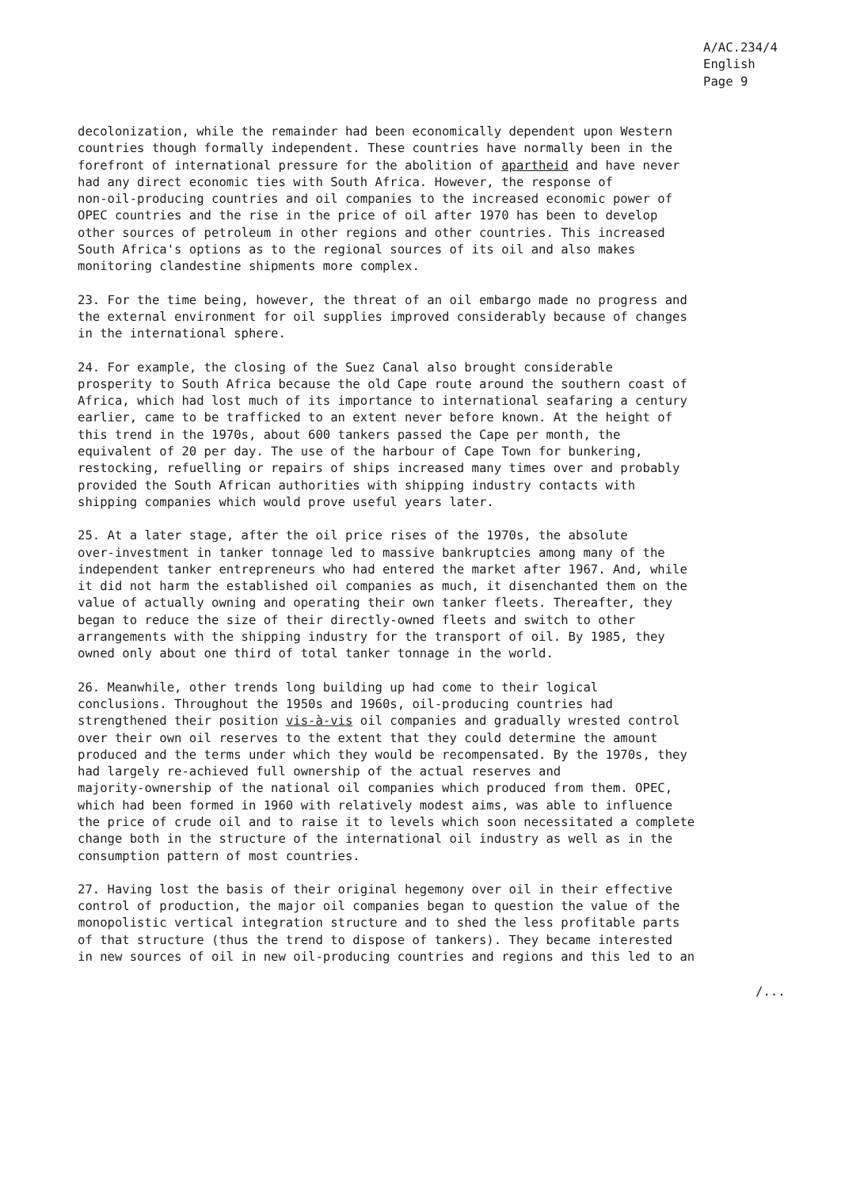A/AC.234/4
English
Page 9
decolonization, while the remainder had been economically dependent upon Western countries though formally independent. These countries have normally been in the forefront of international pressure for the abolition of apartheid and have never had any direct economic ties with South Africa. However, the response of non-oil-producing countries and oil companies to the increased economic power of OPEC countries and the rise in the price of oil after 1970 has been to develop other sources of petroleum in other regions and other countries. This increased South Africa's options as to the regional sources of its oil and also makes monitoring clandestine shipments more complex.
23. For the time being, however, the threat of an oil embargo made no progress and the external environment for oil supplies improved considerably because of changes in the international sphere.
24. For example, the closing of the Suez Canal also brought considerable prosperity to South Africa because the old Cape route around the southern coast of Africa, which had lost much of its importance to international seafaring a century earlier, came to be trafficked to an extent never before known. At the height of this trend in the 1970s, about 600 tankers passed the Cape per month, the equivalent of 20 per day. The use of the harbour of Cape Town for bunkering, restocking, refuelling or repairs of ships increased many times over and probably provided the South African authorities with shipping industry contacts with shipping companies which would prove useful years later.
25. At a later stage, after the oil price rises of the 1970s, the absolute over-investment in tanker tonnage led to massive bankruptcies among many of the independent tanker entrepreneurs who had entered the market after 1967. And, while it did not harm the established oil companies as much, it disenchanted them on the value of actually owning and operating their own tanker fleets. Thereafter, they began to reduce the size of their directly-owned fleets and switch to other arrangements with the shipping industry for the transport of oil. By 1985, they owned only about one third of total tanker tonnage in the world.
26. Meanwhile, other trends long building up had come to their logical conclusions. Throughout the 1950s and 1960s, oil-producing countries had strengthened their position vis-à-vis oil companies and gradually wrested control over their own oil reserves to the extent that they could determine the amount produced and the terms under which they would be recompensated. By the 1970s, they had largely re-achieved full ownership of the actual reserves and majority-ownership of the national oil companies which produced from them. OPEC, which had been formed in 1960 with relatively modest aims, was able to influence the price of crude oil and to raise it to levels which soon necessitated a complete change both in the structure of the international oil industry as well as in the consumption pattern of most countries.
27. Having lost the basis of their original hegemony over oil in their effective control of production, the major oil companies began to question the value of the monopolistic vertical integration structure and to shed the less profitable parts of that structure (thus the trend to dispose of tankers). They became interested in new sources of oil in new oil-producing countries and regions and this led to an
/...